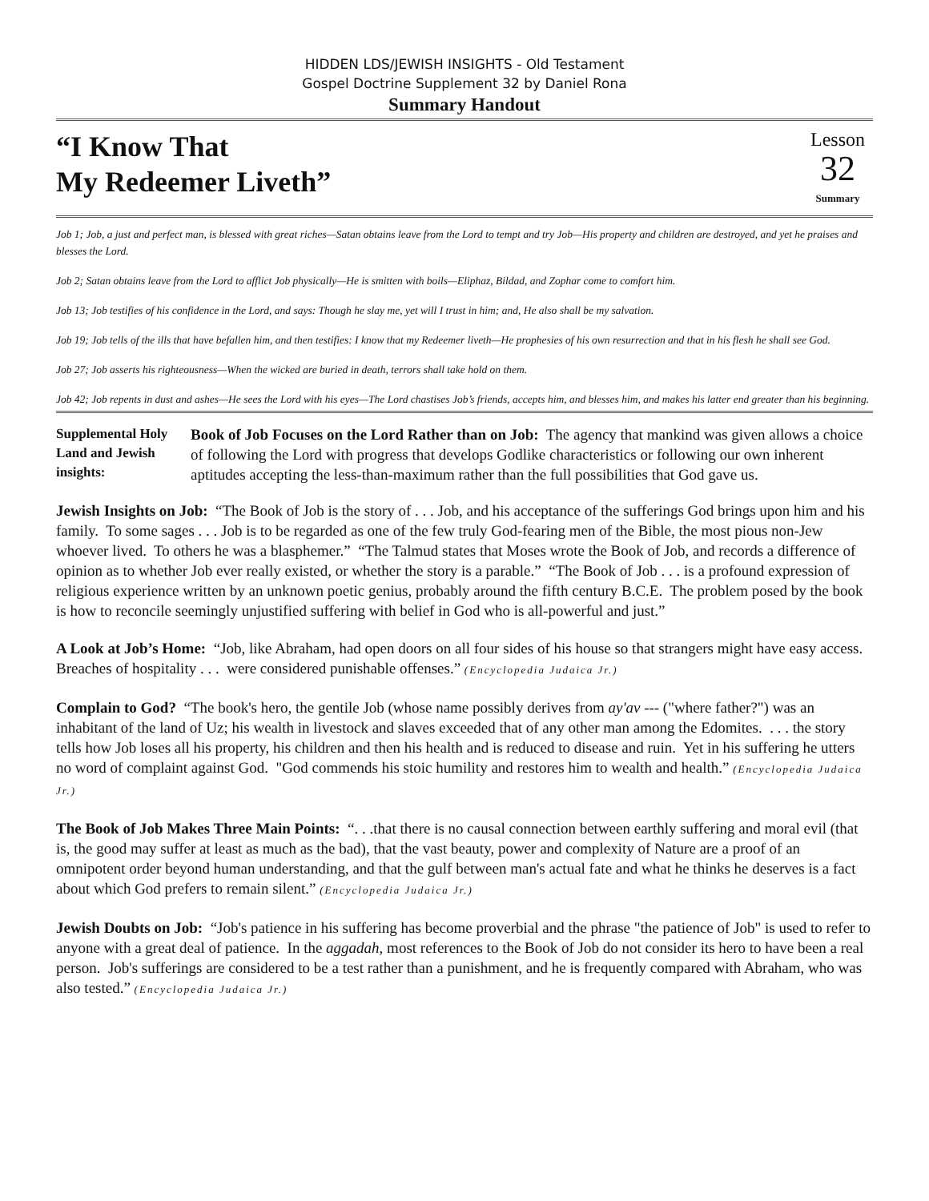HIDDEN LDS/JEWISH INSIGHTS - Old Testament
Gospel Doctrine Supplement 32 by Daniel Rona
Summary Handout
“I Know That
My Redeemer Liveth”
Lesson
32
Summary
Job 1; Job, a just and perfect man, is blessed with great riches—Satan obtains leave from the Lord to tempt and try Job—His property and children are destroyed, and yet he praises and blesses the Lord.
Job 2; Satan obtains leave from the Lord to afflict Job physically—He is smitten with boils—Eliphaz, Bildad, and Zophar come to comfort him.
Job 13; Job testifies of his confidence in the Lord, and says: Though he slay me, yet will I trust in him; and, He also shall be my salvation.
Job 19; Job tells of the ills that have befallen him, and then testifies: I know that my Redeemer liveth—He prophesies of his own resurrection and that in his flesh he shall see God.
Job 27; Job asserts his righteousness—When the wicked are buried in death, terrors shall take hold on them.
Job 42; Job repents in dust and ashes—He sees the Lord with his eyes—The Lord chastises Job’s friends, accepts him, and blesses him, and makes his latter end greater than his beginning.
Supplemental Holy Land and Jewish insights:
Book of Job Focuses on the Lord Rather than on Job: The agency that mankind was given allows a choice of following the Lord with progress that develops Godlike characteristics or following our own inherent aptitudes accepting the less-than-maximum rather than the full possibilities that God gave us.
Jewish Insights on Job: “The Book of Job is the story of . . . Job, and his acceptance of the sufferings God brings upon him and his family. To some sages . . . Job is to be regarded as one of the few truly God-fearing men of the Bible, the most pious non-Jew whoever lived. To others he was a blasphemer.” “The Talmud states that Moses wrote the Book of Job, and records a difference of opinion as to whether Job ever really existed, or whether the story is a parable.” “The Book of Job . . . is a profound expression of religious experience written by an unknown poetic genius, probably around the fifth century B.C.E. The problem posed by the book is how to reconcile seemingly unjustified suffering with belief in God who is all-powerful and just.”
A Look at Job’s Home: “Job, like Abraham, had open doors on all four sides of his house so that strangers might have easy access. Breaches of hospitality . . . were considered punishable offenses.” (Encyclopedia Judaica Jr.)
Complain to God? “The book's hero, the gentile Job (whose name possibly derives from ay'av --- ("where father?") was an inhabitant of the land of Uz; his wealth in livestock and slaves exceeded that of any other man among the Edomites. . . . the story tells how Job loses all his property, his children and then his health and is reduced to disease and ruin. Yet in his suffering he utters no word of complaint against God. "God commends his stoic humility and restores him to wealth and health.” (Encyclopedia Judaica Jr.)
The Book of Job Makes Three Main Points: “. . .that there is no causal connection between earthly suffering and moral evil (that is, the good may suffer at least as much as the bad), that the vast beauty, power and complexity of Nature are a proof of an omnipotent order beyond human understanding, and that the gulf between man's actual fate and what he thinks he deserves is a fact about which God prefers to remain silent.” (Encyclopedia Judaica Jr.)
Jewish Doubts on Job: “Job's patience in his suffering has become proverbial and the phrase "the patience of Job" is used to refer to anyone with a great deal of patience. In the aggadah, most references to the Book of Job do not consider its hero to have been a real person. Job's sufferings are considered to be a test rather than a punishment, and he is frequently compared with Abraham, who was also tested.” (Encyclopedia Judaica Jr.)